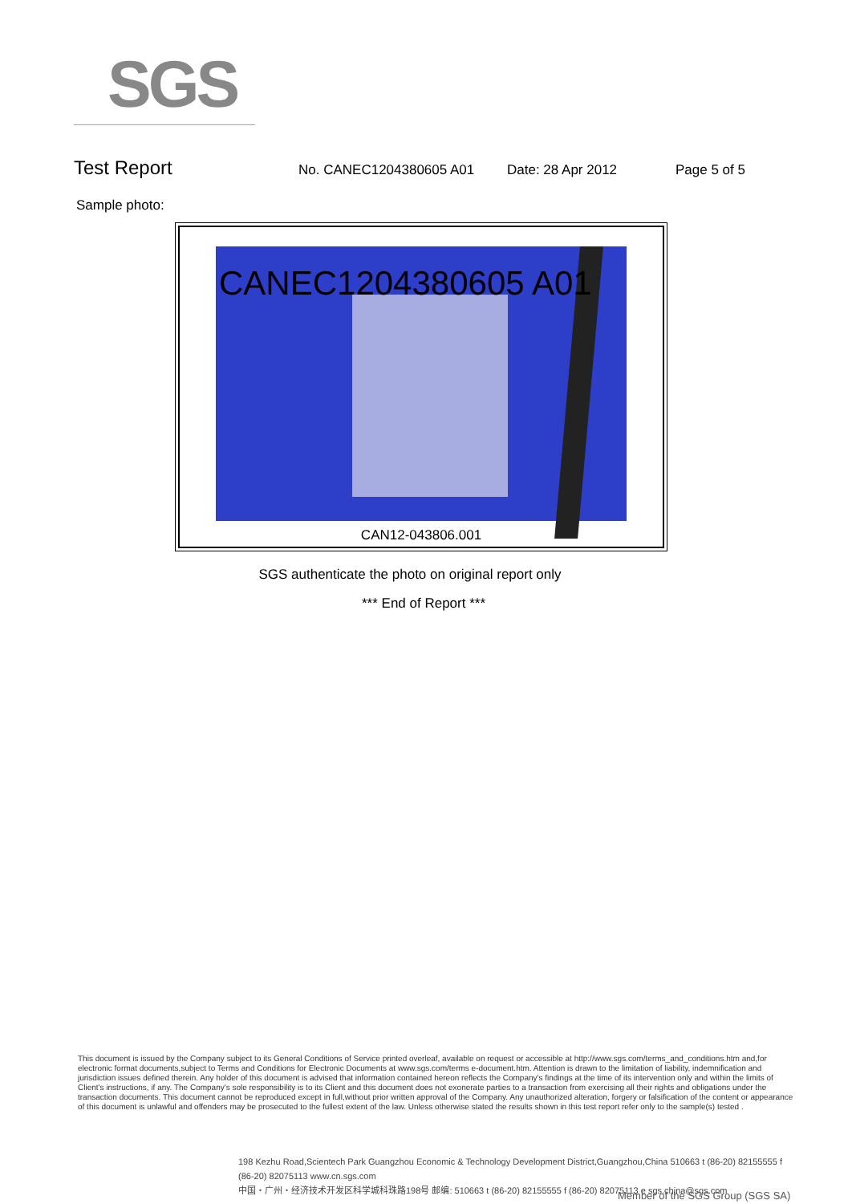SGS
Test Report
No. CANEC1204380605 A01 Date: 28 Apr 2012 Page 5 of 5
Sample photo:
CANEC1204380605 A01
CAN12-043806.001
SGS authenticate the photo on original report only
*** End of Report ***
This document is issued by the Company subject to its General Conditions of Service printed overleaf, available on request or accessible at http://www.sgs.com/terms_and_conditions.htm and,for electronic format documents,subject to Terms and Conditions for Electronic Documents at www.sgs.com/terms e-document.htm. Attention is drawn to the limitation of liability, indemnification and jurisdiction issues defined therein. Any holder of this document is advised that information contained hereon reflects the Company's findings at the time of its intervention only and within the limits of Client's instructions, if any. The Company's sole responsibility is to its Client and this document does not exonerate parties to a transaction from exercising all their rights and obligations under the transaction documents. This document cannot be reproduced except in full,without prior written approval of the Company. Any unauthorized alteration, forgery or falsification of the content or appearance of this document is unlawful and offenders may be prosecuted to the fullest extent of the law. Unless otherwise stated the results shown in this test report refer only to the sample(s) tested .
198 Kezhu Road,Scientech Park Guangzhou Economic & Technology Development District,Guangzhou,China 510663 t (86-20) 82155555 f (86-20) 82075113 www.cn.sgs.com
中国・广州・经济技术开发区科学城科珠路198号 邮编: 510663 t (86-20) 82155555 f (86-20) 82075113 e sgs.china@sgs.com
Member of the SGS Group (SGS SA)